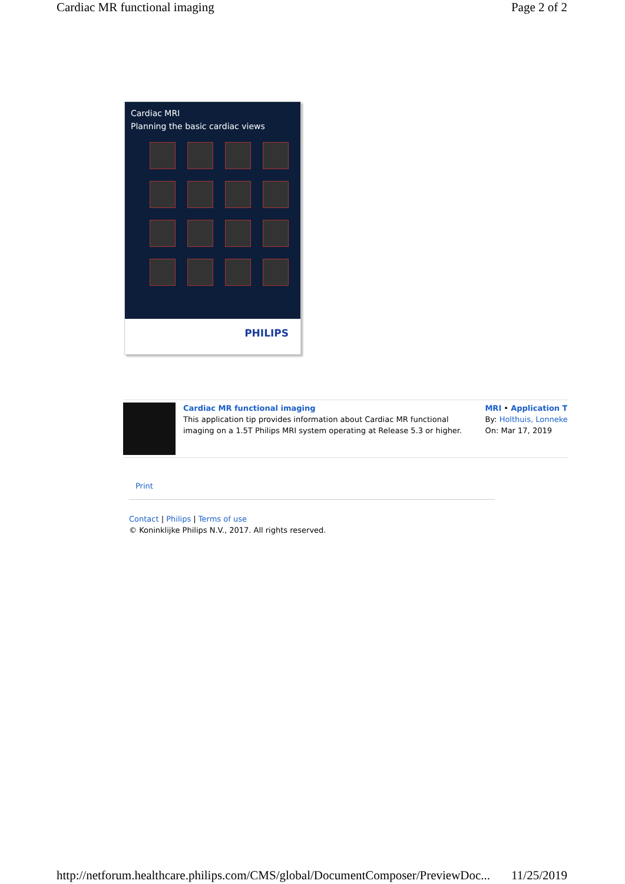Cardiac MR functional imaging Page 2 of 2
Cardiac MRI
Planning the basic cardiac views
PHILIPS
Cardiac MR functional imaging
This application tip provides information about Cardiac MR functional imaging on a 1.5T Philips MRI system operating at Release 5.3 or higher.
MRI • Application T
By: Holthuis, Lonneke
On: Mar 17, 2019
Print
Contact | Philips | Terms of use
© Koninklijke Philips N.V., 2017. All rights reserved.
http://netforum.healthcare.philips.com/CMS/global/DocumentComposer/PreviewDoc... 11/25/2019